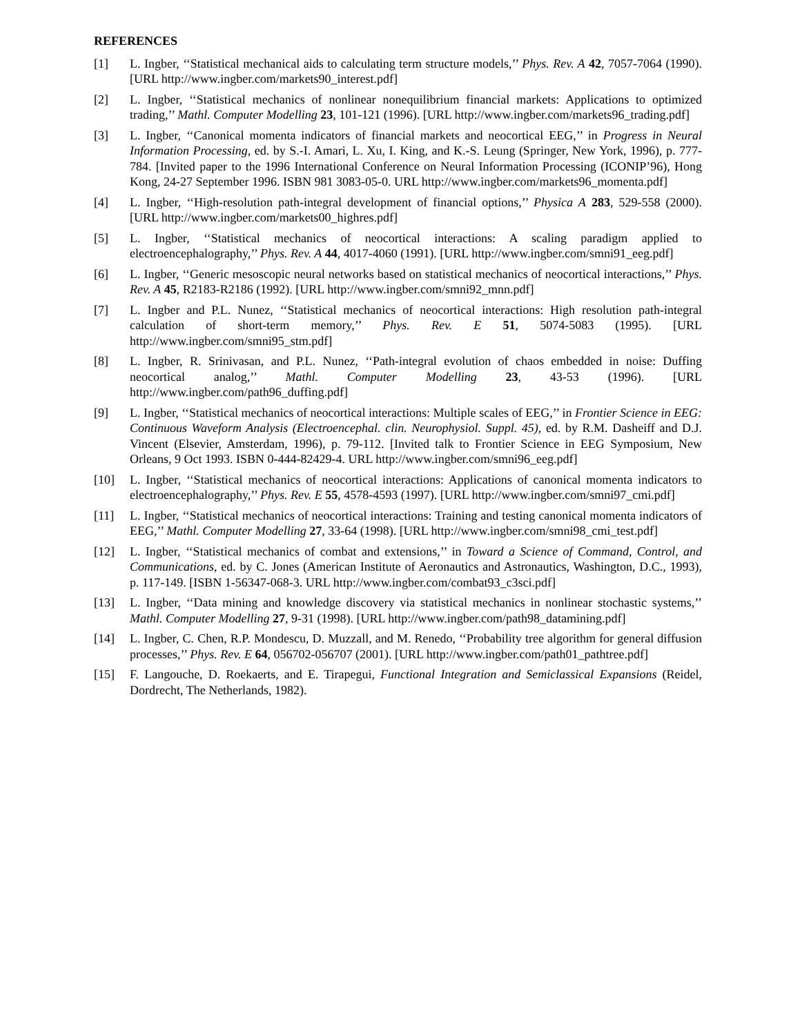REFERENCES
[1] L. Ingber, ‘‘Statistical mechanical aids to calculating term structure models,’’ Phys. Rev. A 42, 7057-7064 (1990). [URL http://www.ingber.com/markets90_interest.pdf]
[2] L. Ingber, ‘‘Statistical mechanics of nonlinear nonequilibrium financial markets: Applications to optimized trading,’’ Mathl. Computer Modelling 23, 101-121 (1996). [URL http://www.ingber.com/markets96_trading.pdf]
[3] L. Ingber, ‘‘Canonical momenta indicators of financial markets and neocortical EEG,’’ in Progress in Neural Information Processing, ed. by S.-I. Amari, L. Xu, I. King, and K.-S. Leung (Springer, New York, 1996), p. 777-784. [Invited paper to the 1996 International Conference on Neural Information Processing (ICONIP’96), Hong Kong, 24-27 September 1996. ISBN 981 3083-05-0. URL http://www.ingber.com/markets96_momenta.pdf]
[4] L. Ingber, ‘‘High-resolution path-integral development of financial options,’’ Physica A 283, 529-558 (2000). [URL http://www.ingber.com/markets00_highres.pdf]
[5] L. Ingber, ‘‘Statistical mechanics of neocortical interactions: A scaling paradigm applied to electroencephalography,’’ Phys. Rev. A 44, 4017-4060 (1991). [URL http://www.ingber.com/smni91_eeg.pdf]
[6] L. Ingber, ‘‘Generic mesoscopic neural networks based on statistical mechanics of neocortical interactions,’’ Phys. Rev. A 45, R2183-R2186 (1992). [URL http://www.ingber.com/smni92_mnn.pdf]
[7] L. Ingber and P.L. Nunez, ‘‘Statistical mechanics of neocortical interactions: High resolution path-integral calculation of short-term memory,’’ Phys. Rev. E 51, 5074-5083 (1995). [URL http://www.ingber.com/smni95_stm.pdf]
[8] L. Ingber, R. Srinivasan, and P.L. Nunez, ‘‘Path-integral evolution of chaos embedded in noise: Duffing neocortical analog,’’ Mathl. Computer Modelling 23, 43-53 (1996). [URL http://www.ingber.com/path96_duffing.pdf]
[9] L. Ingber, ‘‘Statistical mechanics of neocortical interactions: Multiple scales of EEG,’’ in Frontier Science in EEG: Continuous Waveform Analysis (Electroencephal. clin. Neurophysiol. Suppl. 45), ed. by R.M. Dasheiff and D.J. Vincent (Elsevier, Amsterdam, 1996), p. 79-112. [Invited talk to Frontier Science in EEG Symposium, New Orleans, 9 Oct 1993. ISBN 0-444-82429-4. URL http://www.ingber.com/smni96_eeg.pdf]
[10] L. Ingber, ‘‘Statistical mechanics of neocortical interactions: Applications of canonical momenta indicators to electroencephalography,’’ Phys. Rev. E 55, 4578-4593 (1997). [URL http://www.ingber.com/smni97_cmi.pdf]
[11] L. Ingber, ‘‘Statistical mechanics of neocortical interactions: Training and testing canonical momenta indicators of EEG,’’ Mathl. Computer Modelling 27, 33-64 (1998). [URL http://www.ingber.com/smni98_cmi_test.pdf]
[12] L. Ingber, ‘‘Statistical mechanics of combat and extensions,’’ in Toward a Science of Command, Control, and Communications, ed. by C. Jones (American Institute of Aeronautics and Astronautics, Washington, D.C., 1993), p. 117-149. [ISBN 1-56347-068-3. URL http://www.ingber.com/combat93_c3sci.pdf]
[13] L. Ingber, ‘‘Data mining and knowledge discovery via statistical mechanics in nonlinear stochastic systems,’’ Mathl. Computer Modelling 27, 9-31 (1998). [URL http://www.ingber.com/path98_datamining.pdf]
[14] L. Ingber, C. Chen, R.P. Mondescu, D. Muzzall, and M. Renedo, ‘‘Probability tree algorithm for general diffusion processes,’’ Phys. Rev. E 64, 056702-056707 (2001). [URL http://www.ingber.com/path01_pathtree.pdf]
[15] F. Langouche, D. Roekaerts, and E. Tirapegui, Functional Integration and Semiclassical Expansions (Reidel, Dordrecht, The Netherlands, 1982).